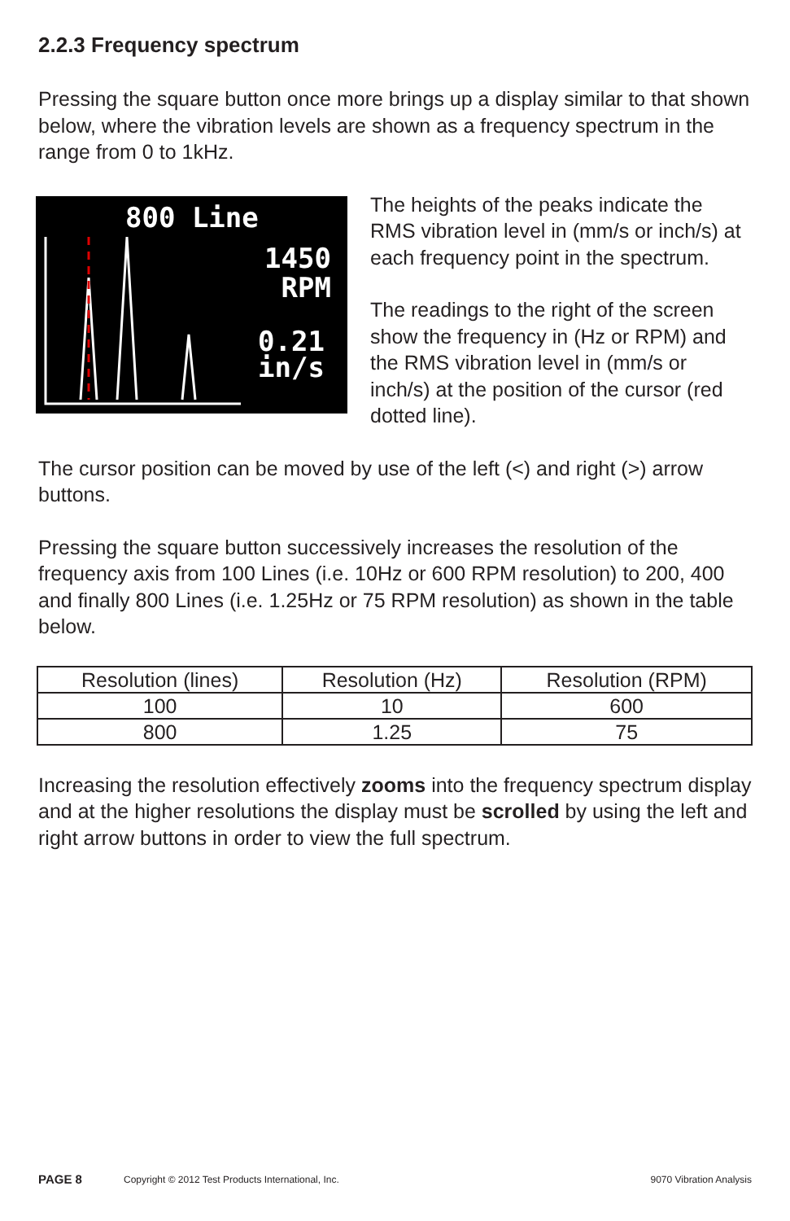2.2.3 Frequency spectrum
Pressing the square button once more brings up a display similar to that shown below, where the vibration levels are shown as a frequency spectrum in the range from 0 to 1kHz.
800 Line
1450
RPM
0.21
in/s
The heights of the peaks indicate the RMS vibration level in (mm/s or inch/s) at each frequency point in the spectrum.
The readings to the right of the screen show the frequency in (Hz or RPM) and the RMS vibration level in (mm/s or inch/s) at the position of the cursor (red dotted line).
The cursor position can be moved by use of the left (<) and right (>) arrow buttons.
Pressing the square button successively increases the resolution of the frequency axis from 100 Lines (i.e. 10Hz or 600 RPM resolution) to 200, 400 and finally 800 Lines (i.e. 1.25Hz or 75 RPM resolution) as shown in the table below.
| Resolution (lines) | Resolution (Hz) | Resolution (RPM) |
| --- | --- | --- |
| 100 | 10 | 600 |
| 800 | 1.25 | 75 |
Increasing the resolution effectively zooms into the frequency spectrum display and at the higher resolutions the display must be scrolled by using the left and right arrow buttons in order to view the full spectrum.
PAGE 8 Copyright © 2012 Test Products International, Inc. 9070 Vibration Analysis